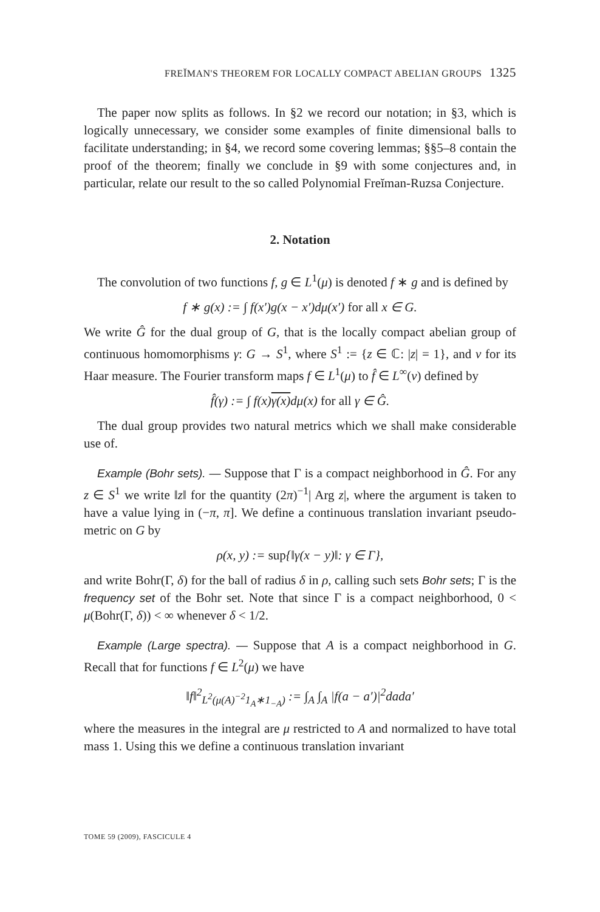FREĬMAN'S THEOREM FOR LOCALLY COMPACT ABELIAN GROUPS 1325
The paper now splits as follows. In §2 we record our notation; in §3, which is logically unnecessary, we consider some examples of finite dimensional balls to facilitate understanding; in §4, we record some covering lemmas; §§5–8 contain the proof of the theorem; finally we conclude in §9 with some conjectures and, in particular, relate our result to the so called Polynomial Freĭman-Ruzsa Conjecture.
2. Notation
The convolution of two functions f, g ∈ L<sup>1</sup>(μ) is denoted f ∗ g and is defined by
f ∗ g(x) := ∫ f(x′)g(x − x′)dμ(x′) for all x ∈ G.
We write Ĝ for the dual group of G, that is the locally compact abelian group of continuous homomorphisms γ: G → S<sup>1</sup>, where S<sup>1</sup> := {z ∈ ℂ: |z| = 1}, and ν for its Haar measure. The Fourier transform maps f ∈ L<sup>1</sup>(μ) to f̂ ∈ L<sup>∞</sup>(ν) defined by
f̂(γ) := ∫ f(x)γ(x) dμ(x) for all γ ∈ Ĝ.
The dual group provides two natural metrics which we shall make considerable use of.
Example (Bohr sets). — Suppose that Γ is a compact neighborhood in Ĝ. For any z ∈ S<sup>1</sup> we write ‖z‖ for the quantity (2π)<sup>−1</sup>| Arg z|, where the argument is taken to have a value lying in (−π, π]. We define a continuous translation invariant pseudo-metric on G by
ρ(x, y) := sup{‖γ(x − y)‖: γ ∈ Γ},
and write Bohr(Γ, δ) for the ball of radius δ in ρ, calling such sets Bohr sets; Γ is the frequency set of the Bohr set. Note that since Γ is a compact neighborhood, 0 < μ(Bohr(Γ, δ)) < ∞ whenever δ < 1/2.
Example (Large spectra). — Suppose that A is a compact neighborhood in G. Recall that for functions f ∈ L<sup>2</sup>(μ) we have
‖f‖<sup>2</sup><sub>L<sup>2</sup>(μ(A)<sup>−2</sup>1<sub>A</sub>∗1<sub>−A</sub>)</sub> := ∫<sub>A</sub> ∫<sub>A</sub> |f(a − a′)|<sup>2</sup>dada′
where the measures in the integral are μ restricted to A and normalized to have total mass 1. Using this we define a continuous translation invariant
TOME 59 (2009), FASCICULE 4